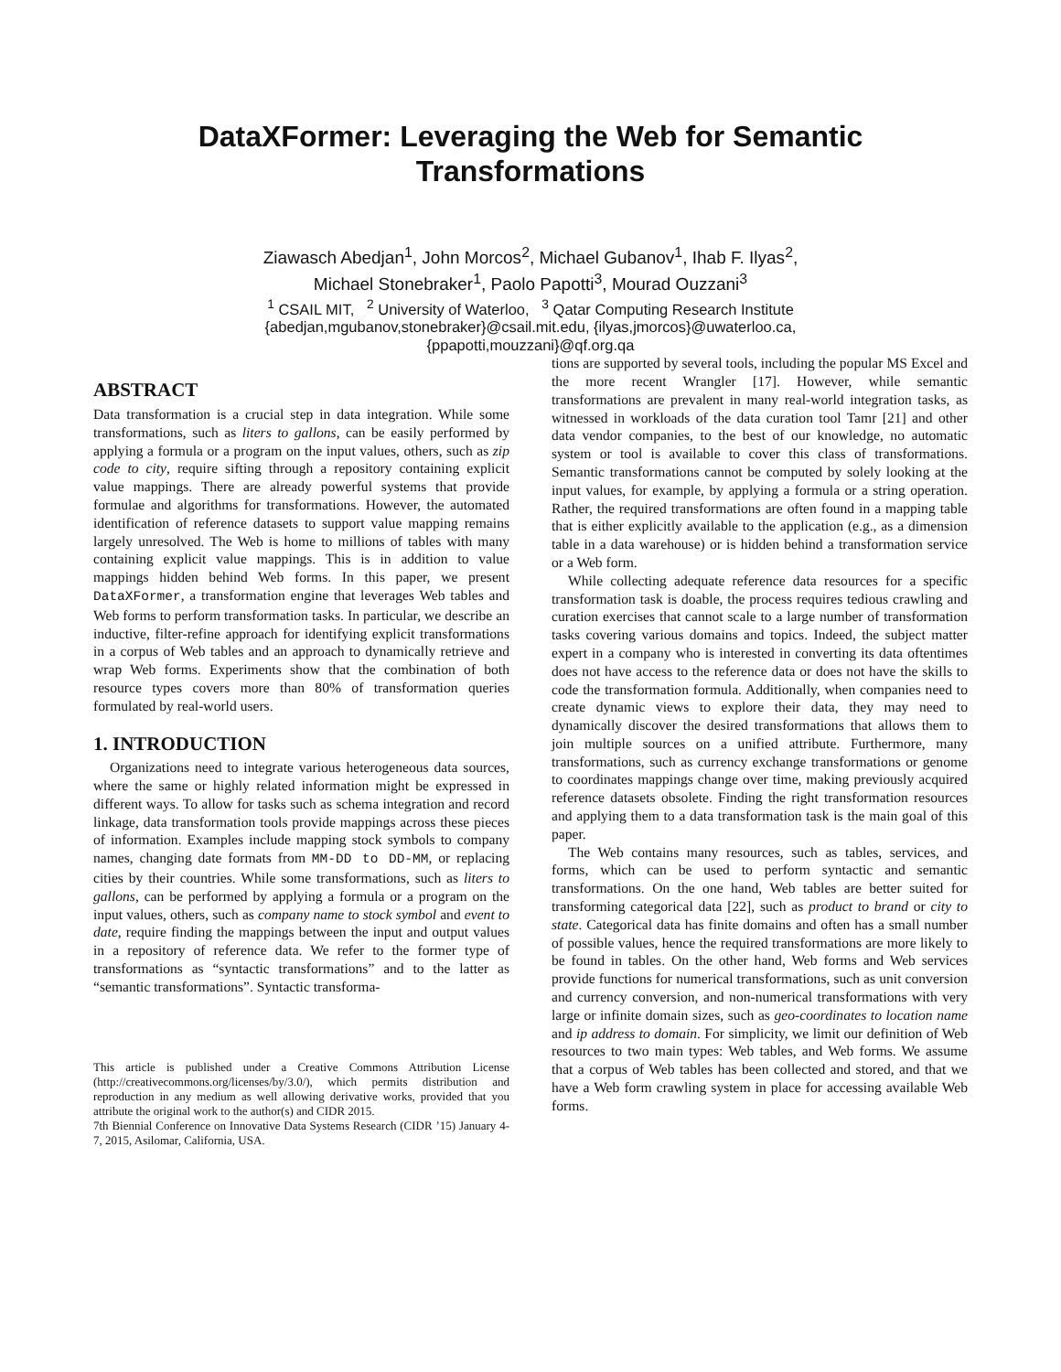DataXFormer: Leveraging the Web for Semantic Transformations
Ziawasch Abedjan<sup>1</sup>, John Morcos<sup>2</sup>, Michael Gubanov<sup>1</sup>, Ihab F. Ilyas<sup>2</sup>,
Michael Stonebraker<sup>1</sup>, Paolo Papotti<sup>3</sup>, Mourad Ouzzani<sup>3</sup>
<sup>1</sup> CSAIL MIT, <sup>2</sup> University of Waterloo, <sup>3</sup> Qatar Computing Research Institute
{abedjan,mgubanov,stonebraker}@csail.mit.edu, {ilyas,jmorcos}@uwaterloo.ca,
{ppapotti,mouzzani}@qf.org.qa
ABSTRACT
Data transformation is a crucial step in data integration. While some transformations, such as liters to gallons, can be easily performed by applying a formula or a program on the input values, others, such as zip code to city, require sifting through a repository containing explicit value mappings. There are already powerful systems that provide formulae and algorithms for transformations. However, the automated identification of reference datasets to support value mapping remains largely unresolved. The Web is home to millions of tables with many containing explicit value mappings. This is in addition to value mappings hidden behind Web forms. In this paper, we present DataXFormer, a transformation engine that leverages Web tables and Web forms to perform transformation tasks. In particular, we describe an inductive, filter-refine approach for identifying explicit transformations in a corpus of Web tables and an approach to dynamically retrieve and wrap Web forms. Experiments show that the combination of both resource types covers more than 80% of transformation queries formulated by real-world users.
1. INTRODUCTION
Organizations need to integrate various heterogeneous data sources, where the same or highly related information might be expressed in different ways. To allow for tasks such as schema integration and record linkage, data transformation tools provide mappings across these pieces of information. Examples include mapping stock symbols to company names, changing date formats from MM-DD to DD-MM, or replacing cities by their countries. While some transformations, such as liters to gallons, can be performed by applying a formula or a program on the input values, others, such as company name to stock symbol and event to date, require finding the mappings between the input and output values in a repository of reference data. We refer to the former type of transformations as “syntactic transformations” and to the latter as “semantic transformations”. Syntactic transforma-
This article is published under a Creative Commons Attribution License (http://creativecommons.org/licenses/by/3.0/), which permits distribution and reproduction in any medium as well allowing derivative works, provided that you attribute the original work to the author(s) and CIDR 2015.
7th Biennial Conference on Innovative Data Systems Research (CIDR ’15) January 4-7, 2015, Asilomar, California, USA.
tions are supported by several tools, including the popular MS Excel and the more recent Wrangler [17]. However, while semantic transformations are prevalent in many real-world integration tasks, as witnessed in workloads of the data curation tool Tamr [21] and other data vendor companies, to the best of our knowledge, no automatic system or tool is available to cover this class of transformations. Semantic transformations cannot be computed by solely looking at the input values, for example, by applying a formula or a string operation. Rather, the required transformations are often found in a mapping table that is either explicitly available to the application (e.g., as a dimension table in a data warehouse) or is hidden behind a transformation service or a Web form.
While collecting adequate reference data resources for a specific transformation task is doable, the process requires tedious crawling and curation exercises that cannot scale to a large number of transformation tasks covering various domains and topics. Indeed, the subject matter expert in a company who is interested in converting its data oftentimes does not have access to the reference data or does not have the skills to code the transformation formula. Additionally, when companies need to create dynamic views to explore their data, they may need to dynamically discover the desired transformations that allows them to join multiple sources on a unified attribute. Furthermore, many transformations, such as currency exchange transformations or genome to coordinates mappings change over time, making previously acquired reference datasets obsolete. Finding the right transformation resources and applying them to a data transformation task is the main goal of this paper.
The Web contains many resources, such as tables, services, and forms, which can be used to perform syntactic and semantic transformations. On the one hand, Web tables are better suited for transforming categorical data [22], such as product to brand or city to state. Categorical data has finite domains and often has a small number of possible values, hence the required transformations are more likely to be found in tables. On the other hand, Web forms and Web services provide functions for numerical transformations, such as unit conversion and currency conversion, and non-numerical transformations with very large or infinite domain sizes, such as geo-coordinates to location name and ip address to domain. For simplicity, we limit our definition of Web resources to two main types: Web tables, and Web forms. We assume that a corpus of Web tables has been collected and stored, and that we have a Web form crawling system in place for accessing available Web forms.